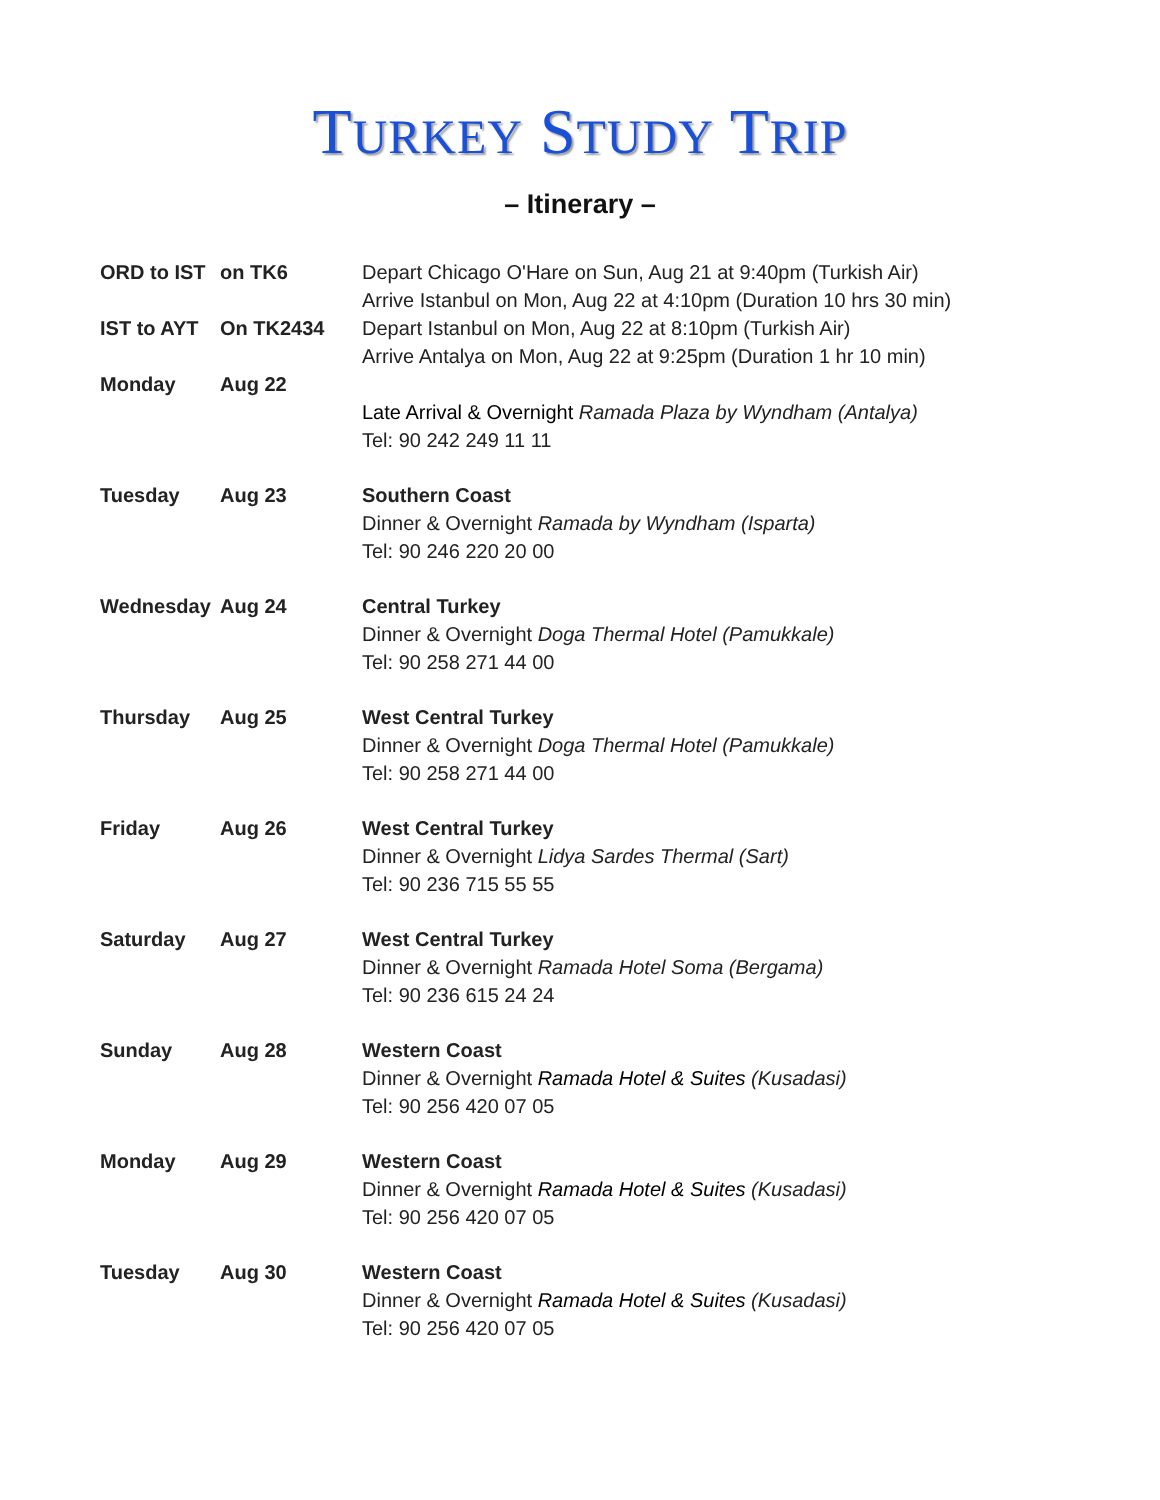TURKEY STUDY TRIP
– Itinerary –
| ORD to IST | on TK6 | Depart Chicago O'Hare on Sun, Aug 21 at 9:40pm (Turkish Air) Arrive Istanbul on Mon, Aug 22 at 4:10pm (Duration 10 hrs 30 min) |
| IST to AYT | On TK2434 | Depart Istanbul on Mon, Aug 22 at 8:10pm (Turkish Air) Arrive Antalya on Mon, Aug 22 at 9:25pm (Duration 1 hr 10 min) |
| Monday | Aug 22 | Late Arrival & Overnight Ramada Plaza by Wyndham (Antalya) Tel: 90 242 249 11 11 |
| Tuesday | Aug 23 | Southern Coast Dinner & Overnight Ramada by Wyndham (Isparta) Tel: 90 246 220 20 00 |
| Wednesday | Aug 24 | Central Turkey Dinner & Overnight Doga Thermal Hotel (Pamukkale) Tel: 90 258 271 44 00 |
| Thursday | Aug 25 | West Central Turkey Dinner & Overnight Doga Thermal Hotel (Pamukkale) Tel: 90 258 271 44 00 |
| Friday | Aug 26 | West Central Turkey Dinner & Overnight Lidya Sardes Thermal (Sart) Tel: 90 236 715 55 55 |
| Saturday | Aug 27 | West Central Turkey Dinner & Overnight Ramada Hotel Soma (Bergama) Tel: 90 236 615 24 24 |
| Sunday | Aug 28 | Western Coast Dinner & Overnight Ramada Hotel & Suites (Kusadasi) Tel: 90 256 420 07 05 |
| Monday | Aug 29 | Western Coast Dinner & Overnight Ramada Hotel & Suites (Kusadasi) Tel: 90 256 420 07 05 |
| Tuesday | Aug 30 | Western Coast Dinner & Overnight Ramada Hotel & Suites (Kusadasi) Tel: 90 256 420 07 05 |